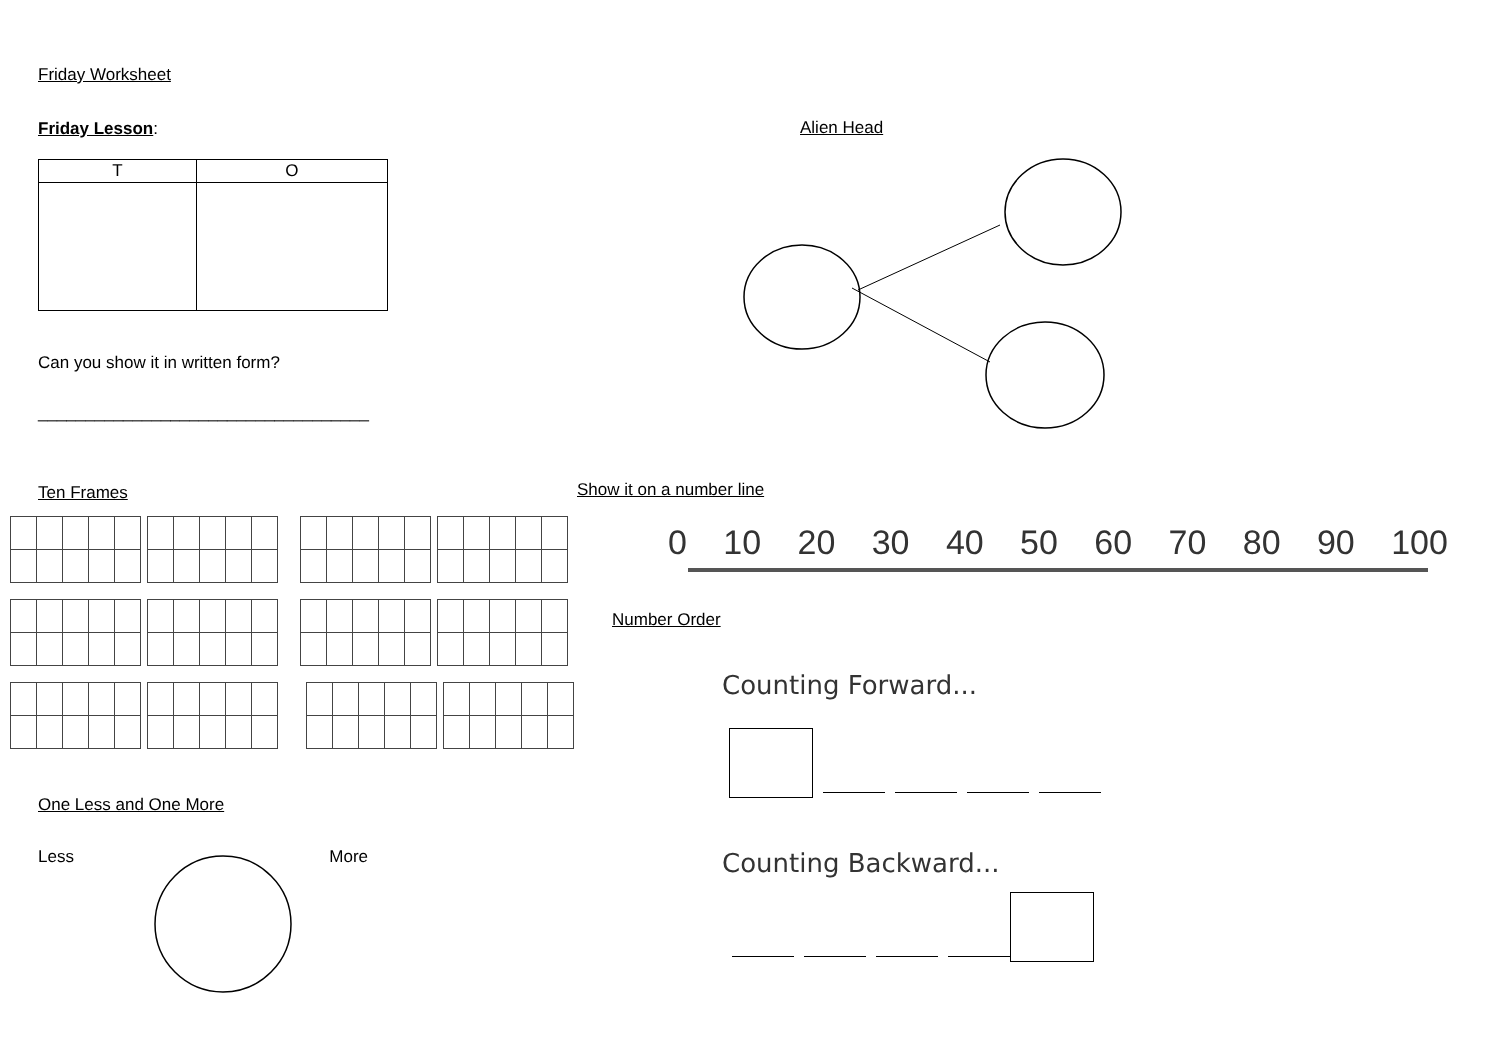Friday Worksheet
Friday Lesson:
| T | O |
| --- | --- |
Can you show it in written form?
___________________________________
Ten Frames
Alien Head
Show it on a number line
0 10 20 30 40 50 60 70 80 90 100
Number Order
One Less and One More
Less More
Counting Forward...
Counting Backward...